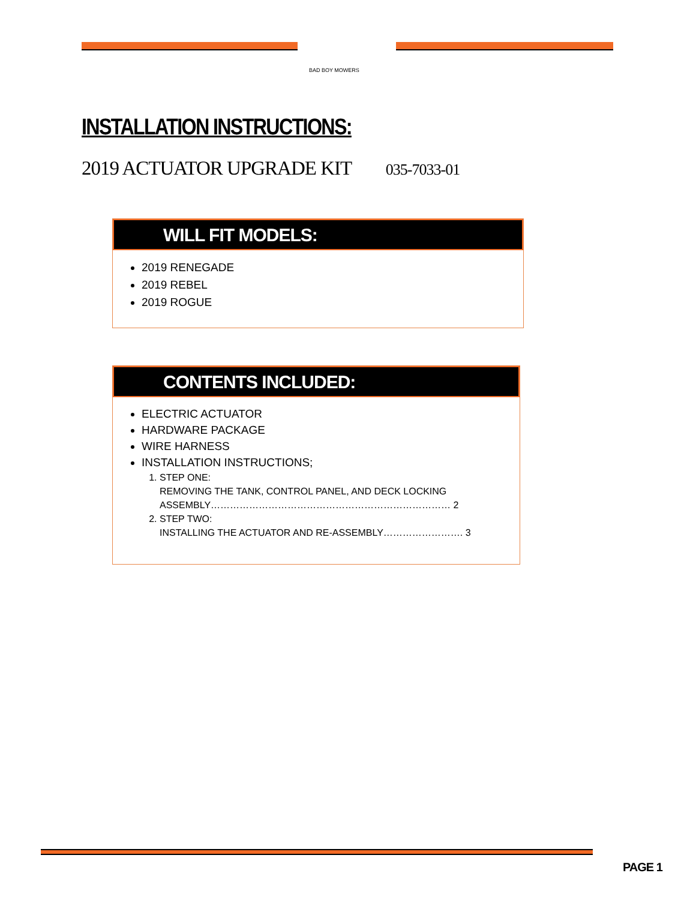BAD BOY MOWERS
INSTALLATION INSTRUCTIONS:
2019 ACTUATOR UPGRADE KIT 035-7033-01
WILL FIT MODELS:
2019 RENEGADE
2019 REBEL
2019 ROGUE
CONTENTS INCLUDED:
ELECTRIC ACTUATOR
HARDWARE PACKAGE
WIRE HARNESS
INSTALLATION INSTRUCTIONS;
1. STEP ONE:
REMOVING THE TANK, CONTROL PANEL, AND DECK LOCKING ASSEMBLY………………………………………………………………… 2
2. STEP TWO:
INSTALLING THE ACTUATOR AND RE-ASSEMBLY……………………. 3
PAGE 1